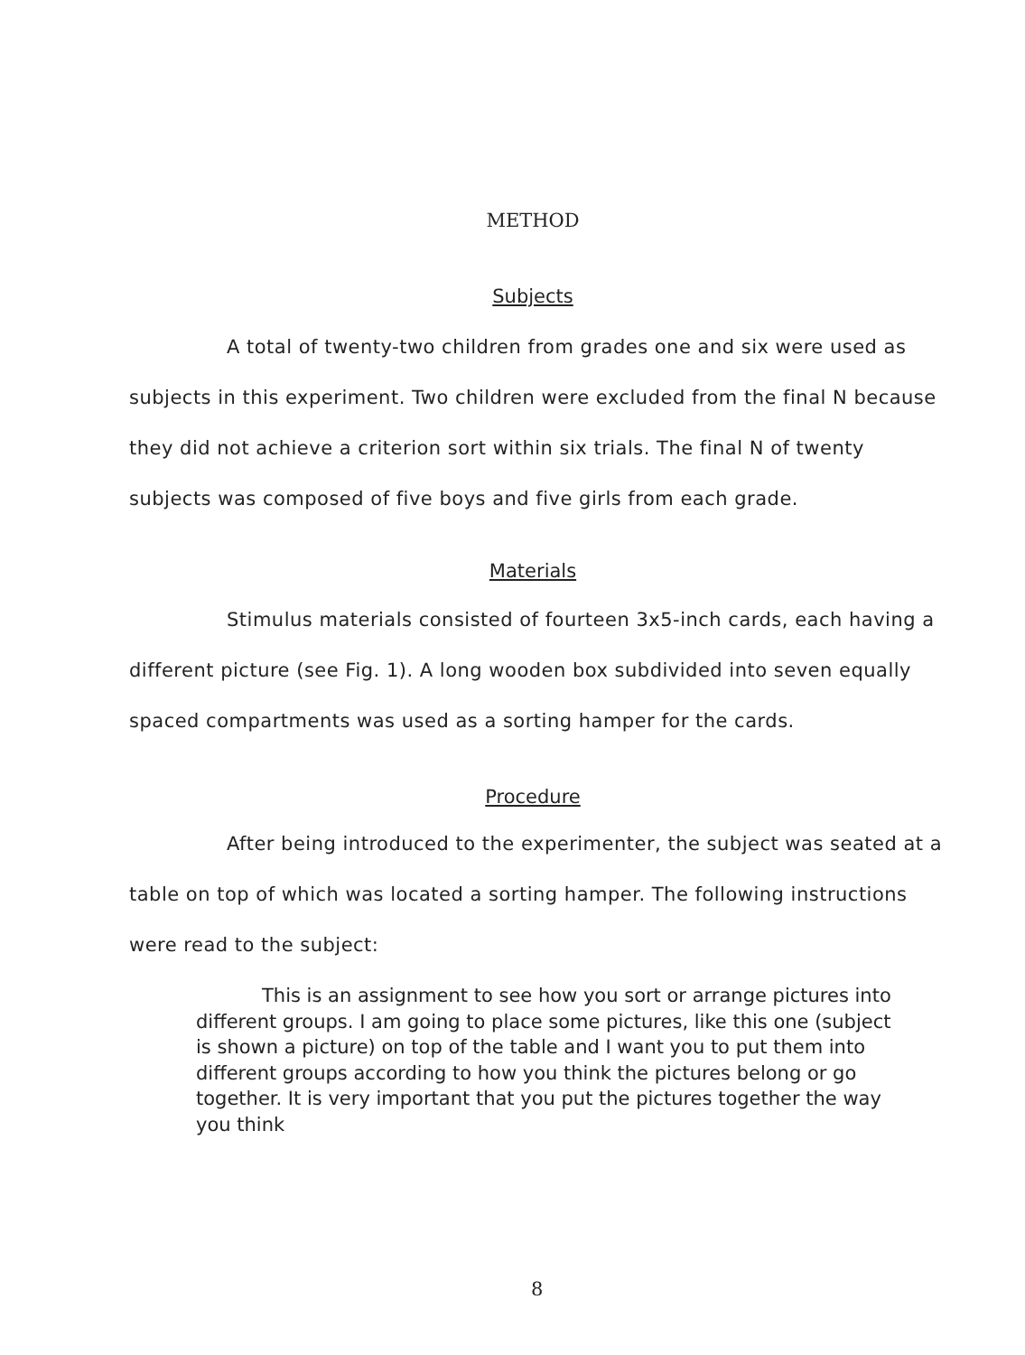METHOD
Subjects
A total of twenty-two children from grades one and six were used as subjects in this experiment. Two children were excluded from the final N because they did not achieve a criterion sort within six trials. The final N of twenty subjects was composed of five boys and five girls from each grade.
Materials
Stimulus materials consisted of fourteen 3x5-inch cards, each having a different picture (see Fig. 1). A long wooden box subdivided into seven equally spaced compartments was used as a sorting hamper for the cards.
Procedure
After being introduced to the experimenter, the subject was seated at a table on top of which was located a sorting hamper. The following instructions were read to the subject:
This is an assignment to see how you sort or arrange pictures into different groups. I am going to place some pictures, like this one (subject is shown a picture) on top of the table and I want you to put them into different groups according to how you think the pictures belong or go together. It is very important that you put the pictures together the way you think
8